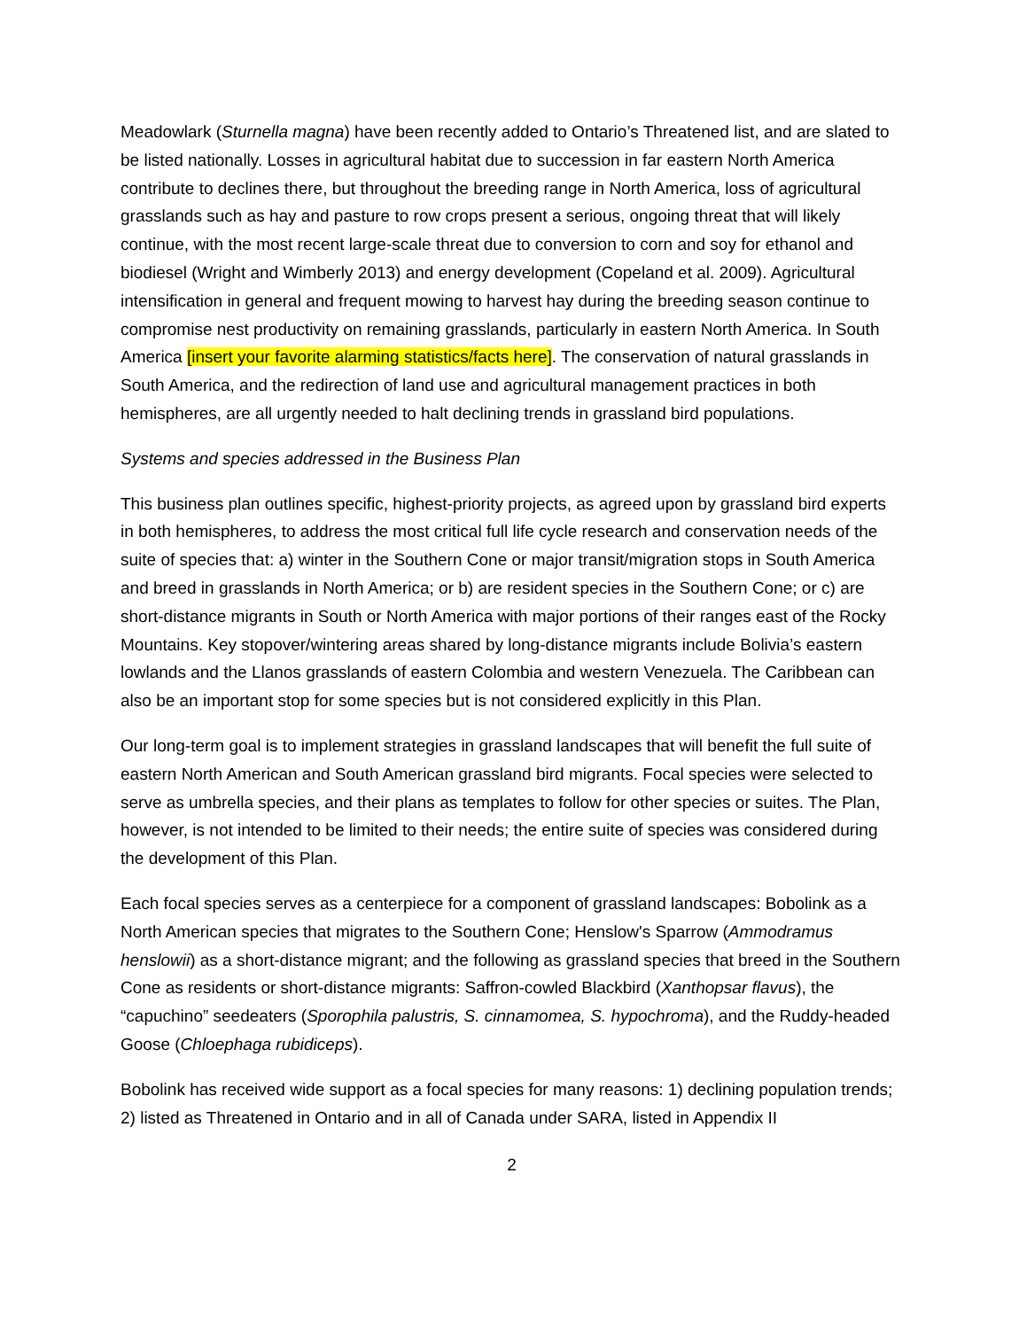Meadowlark (Sturnella magna) have been recently added to Ontario’s Threatened list, and are slated to be listed nationally. Losses in agricultural habitat due to succession in far eastern North America contribute to declines there, but throughout the breeding range in North America, loss of agricultural grasslands such as hay and pasture to row crops present a serious, ongoing threat that will likely continue, with the most recent large-scale threat due to conversion to corn and soy for ethanol and biodiesel (Wright and Wimberly 2013) and energy development (Copeland et al. 2009). Agricultural intensification in general and frequent mowing to harvest hay during the breeding season continue to compromise nest productivity on remaining grasslands, particularly in eastern North America. In South America [insert your favorite alarming statistics/facts here]. The conservation of natural grasslands in South America, and the redirection of land use and agricultural management practices in both hemispheres, are all urgently needed to halt declining trends in grassland bird populations.
Systems and species addressed in the Business Plan
This business plan outlines specific, highest-priority projects, as agreed upon by grassland bird experts in both hemispheres, to address the most critical full life cycle research and conservation needs of the suite of species that: a) winter in the Southern Cone or major transit/migration stops in South America and breed in grasslands in North America; or b) are resident species in the Southern Cone; or c) are short-distance migrants in South or North America with major portions of their ranges east of the Rocky Mountains. Key stopover/wintering areas shared by long-distance migrants include Bolivia’s eastern lowlands and the Llanos grasslands of eastern Colombia and western Venezuela. The Caribbean can also be an important stop for some species but is not considered explicitly in this Plan.
Our long-term goal is to implement strategies in grassland landscapes that will benefit the full suite of eastern North American and South American grassland bird migrants. Focal species were selected to serve as umbrella species, and their plans as templates to follow for other species or suites. The Plan, however, is not intended to be limited to their needs; the entire suite of species was considered during the development of this Plan.
Each focal species serves as a centerpiece for a component of grassland landscapes: Bobolink as a North American species that migrates to the Southern Cone; Henslow's Sparrow (Ammodramus henslowii) as a short-distance migrant; and the following as grassland species that breed in the Southern Cone as residents or short-distance migrants: Saffron-cowled Blackbird (Xanthopsar flavus), the “capuchino” seedeaters (Sporophila palustris, S. cinnamomea, S. hypochroma), and the Ruddy-headed Goose (Chloephaga rubidiceps).
Bobolink has received wide support as a focal species for many reasons: 1) declining population trends; 2) listed as Threatened in Ontario and in all of Canada under SARA, listed in Appendix II
2